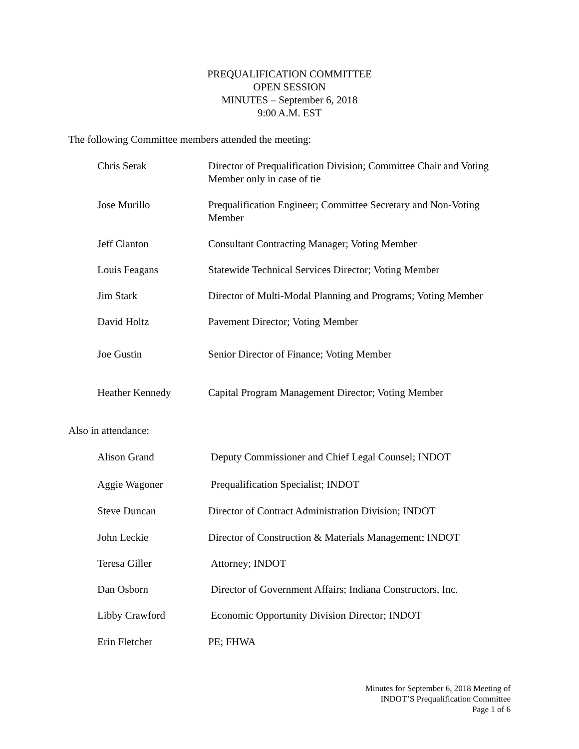PREQUALIFICATION COMMITTEE
OPEN SESSION
MINUTES – September 6, 2018
9:00 A.M. EST
The following Committee members attended the meeting:
Chris Serak Director of Prequalification Division; Committee Chair and Voting Member only in case of tie
Jose Murillo Prequalification Engineer; Committee Secretary and Non-Voting Member
Jeff Clanton Consultant Contracting Manager; Voting Member
Louis Feagans Statewide Technical Services Director; Voting Member
Jim Stark Director of Multi-Modal Planning and Programs; Voting Member
David Holtz Pavement Director; Voting Member
Joe Gustin Senior Director of Finance; Voting Member
Heather Kennedy Capital Program Management Director; Voting Member
Also in attendance:
Alison Grand Deputy Commissioner and Chief Legal Counsel; INDOT
Aggie Wagoner Prequalification Specialist; INDOT
Steve Duncan Director of Contract Administration Division; INDOT
John Leckie Director of Construction & Materials Management; INDOT
Teresa Giller Attorney; INDOT
Dan Osborn Director of Government Affairs; Indiana Constructors, Inc.
Libby Crawford Economic Opportunity Division Director; INDOT
Erin Fletcher PE; FHWA
Minutes for September 6, 2018 Meeting of
INDOT’S Prequalification Committee
Page 1 of 6